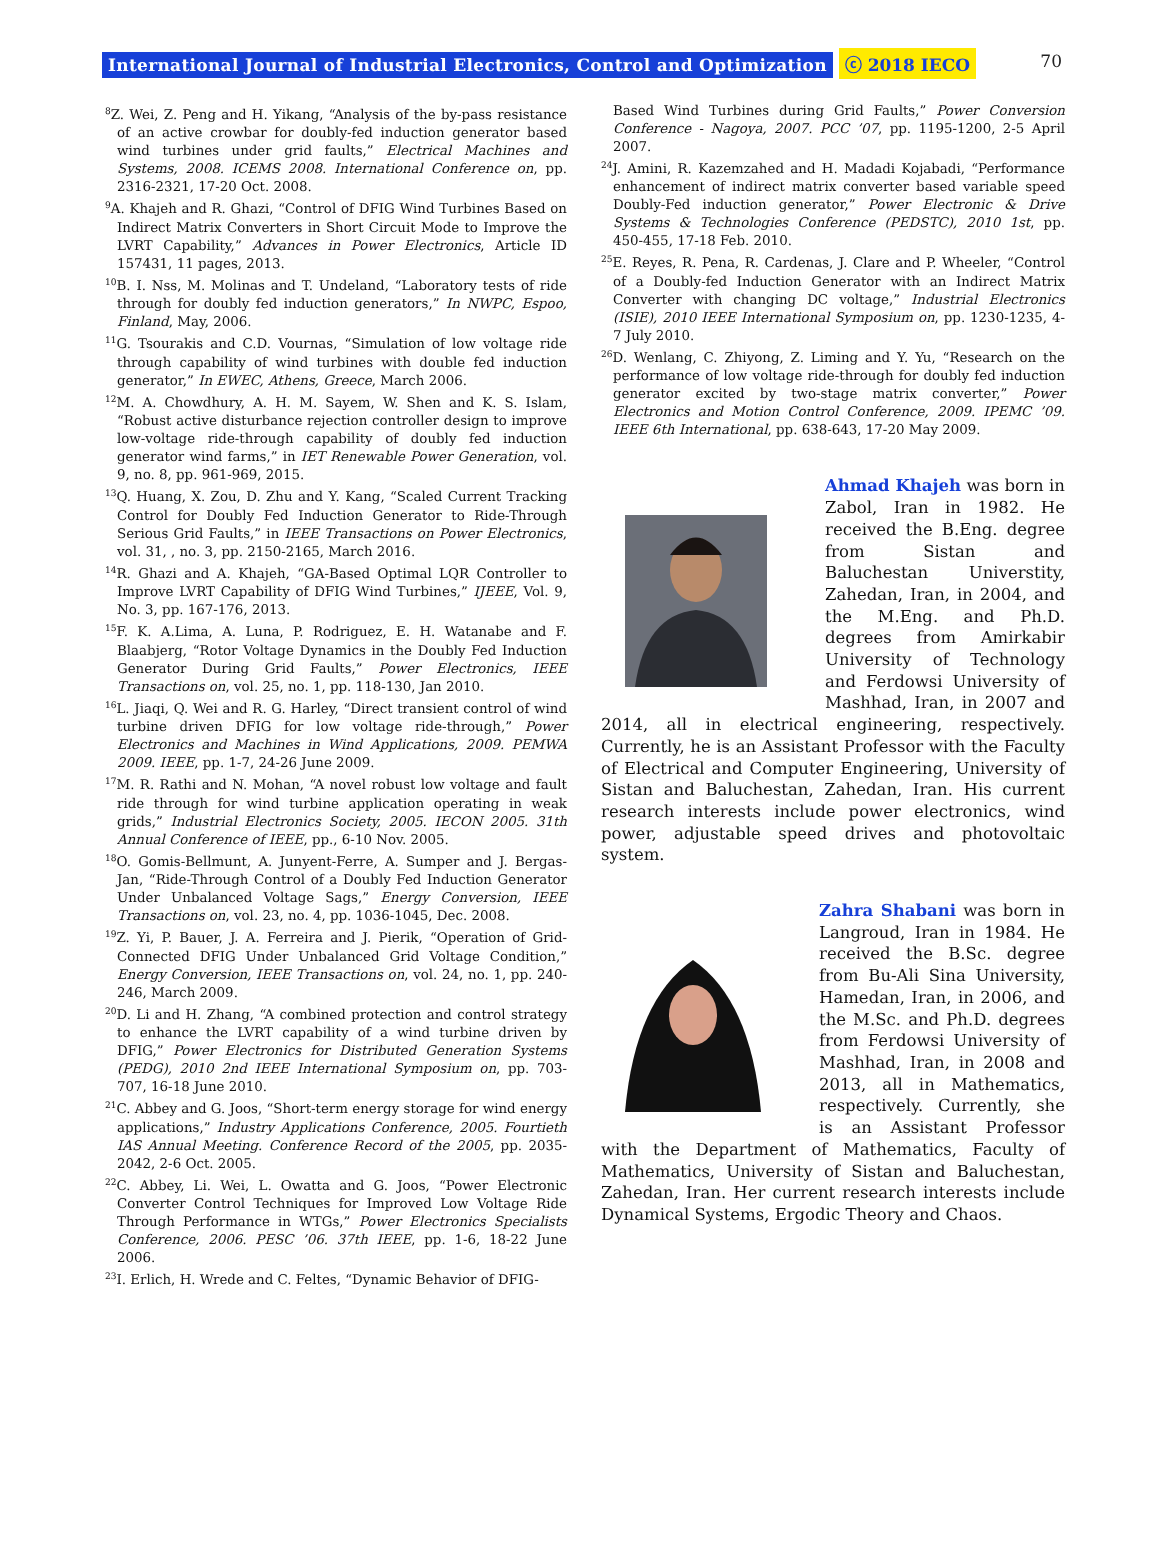International Journal of Industrial Electronics, Control and Optimization ⓒ 2018 IECO 70
<sup>8</sup> Z. Wei, Z. Peng and H. Yikang, “Analysis of the by-pass resistance of an active crowbar for doubly-fed induction generator based wind turbines under grid faults,” Electrical Machines and Systems, 2008. ICEMS 2008. International Conference on, pp. 2316-2321, 17-20 Oct. 2008.
<sup>9</sup> A. Khajeh and R. Ghazi, “Control of DFIG Wind Turbines Based on Indirect Matrix Converters in Short Circuit Mode to Improve the LVRT Capability,” Advances in Power Electronics, Article ID 157431, 11 pages, 2013.
<sup>10</sup>B. I. Nss, M. Molinas and T. Undeland, “Laboratory tests of ride through for doubly fed induction generators,” In NWPC, Espoo, Finland, May, 2006.
<sup>11</sup> G. Tsourakis and C.D. Vournas, “Simulation of low voltage ride through capability of wind turbines with double fed induction generator,” In EWEC, Athens, Greece, March 2006.
<sup>12</sup> M. A. Chowdhury, A. H. M. Sayem, W. Shen and K. S. Islam, “Robust active disturbance rejection controller design to improve low-voltage ride-through capability of doubly fed induction generator wind farms,” in IET Renewable Power Generation, vol. 9, no. 8, pp. 961-969, 2015.
<sup>13</sup> Q. Huang, X. Zou, D. Zhu and Y. Kang, “Scaled Current Tracking Control for Doubly Fed Induction Generator to Ride-Through Serious Grid Faults,” in IEEE Transactions on Power Electronics, vol. 31, , no. 3, pp. 2150-2165, March 2016.
<sup>14</sup> R. Ghazi and A. Khajeh, “GA-Based Optimal LQR Controller to Improve LVRT Capability of DFIG Wind Turbines,” IJEEE, Vol. 9, No. 3, pp. 167-176, 2013.
<sup>15</sup>F. K. A.Lima, A. Luna, P. Rodriguez, E. H. Watanabe and F. Blaabjerg, “Rotor Voltage Dynamics in the Doubly Fed Induction Generator During Grid Faults,” Power Electronics, IEEE Transactions on, vol. 25, no. 1, pp. 118-130, Jan 2010.
<sup>16</sup> L. Jiaqi, Q. Wei and R. G. Harley, “Direct transient control of wind turbine driven DFIG for low voltage ride-through,” Power Electronics and Machines in Wind Applications, 2009. PEMWA 2009. IEEE, pp. 1-7, 24-26 June 2009.
<sup>17</sup> M. R. Rathi and N. Mohan, “A novel robust low voltage and fault ride through for wind turbine application operating in weak grids,” Industrial Electronics Society, 2005. IECON 2005. 31th Annual Conference of IEEE, pp., 6-10 Nov. 2005.
<sup>18</sup>O. Gomis-Bellmunt, A. Junyent-Ferre, A. Sumper and J. Bergas-Jan, “Ride-Through Control of a Doubly Fed Induction Generator Under Unbalanced Voltage Sags,” Energy Conversion, IEEE Transactions on, vol. 23, no. 4, pp. 1036-1045, Dec. 2008.
<sup>19</sup> Z. Yi, P. Bauer, J. A. Ferreira and J. Pierik, “Operation of Grid-Connected DFIG Under Unbalanced Grid Voltage Condition,” Energy Conversion, IEEE Transactions on, vol. 24, no. 1, pp. 240-246, March 2009.
<sup>20</sup> D. Li and H. Zhang, “A combined protection and control strategy to enhance the LVRT capability of a wind turbine driven by DFIG,” Power Electronics for Distributed Generation Systems (PEDG), 2010 2nd IEEE International Symposium on, pp. 703-707, 16-18 June 2010.
<sup>21</sup>C. Abbey and G. Joos, “Short-term energy storage for wind energy applications,” Industry Applications Conference, 2005. Fourtieth IAS Annual Meeting. Conference Record of the 2005, pp. 2035-2042, 2-6 Oct. 2005.
<sup>22</sup>C. Abbey, Li. Wei, L. Owatta and G. Joos, “Power Electronic Converter Control Techniques for Improved Low Voltage Ride Through Performance in WTGs,” Power Electronics Specialists Conference, 2006. PESC ’06. 37th IEEE, pp. 1-6, 18-22 June 2006.
<sup>23</sup> I. Erlich, H. Wrede and C. Feltes, “Dynamic Behavior of DFIG-
Based Wind Turbines during Grid Faults,” Power Conversion Conference - Nagoya, 2007. PCC ’07, pp. 1195-1200, 2-5 April 2007.
<sup>24</sup> J. Amini, R. Kazemzahed and H. Madadi Kojabadi, “Performance enhancement of indirect matrix converter based variable speed Doubly-Fed induction generator,” Power Electronic & Drive Systems & Technologies Conference (PEDSTC), 2010 1st, pp. 450-455, 17-18 Feb. 2010.
<sup>25</sup> E. Reyes, R. Pena, R. Cardenas, J. Clare and P. Wheeler, “Control of a Doubly-fed Induction Generator with an Indirect Matrix Converter with changing DC voltage,” Industrial Electronics (ISIE), 2010 IEEE International Symposium on, pp. 1230-1235, 4-7 July 2010.
<sup>26</sup> D. Wenlang, C. Zhiyong, Z. Liming and Y. Yu, “Research on the performance of low voltage ride-through for doubly fed induction generator excited by two-stage matrix converter,” Power Electronics and Motion Control Conference, 2009. IPEMC ’09. IEEE 6th International, pp. 638-643, 17-20 May 2009.
Ahmad Khajeh was born in Zabol, Iran in 1982. He received the B.Eng. degree from Sistan and Baluchestan Universtity, Zahedan, Iran, in 2004, and the M.Eng. and Ph.D. degrees from Amirkabir University of Technology and Ferdowsi University of Mashhad, Iran, in 2007 and 2014, all in electrical engineering, respectively. Currently, he is an Assistant Professor with the Faculty of Electrical and Computer Engineering, University of Sistan and Baluchestan, Zahedan, Iran. His current research interests include power electronics, wind power, adjustable speed drives and photovoltaic system.
Zahra Shabani was born in Langroud, Iran in 1984. He received the B.Sc. degree from Bu-Ali Sina University, Hamedan, Iran, in 2006, and the M.Sc. and Ph.D. degrees from Ferdowsi University of Mashhad, Iran, in 2008 and 2013, all in Mathematics, respectively. Currently, she is an Assistant Professor with the Department of Mathematics, Faculty of Mathematics, University of Sistan and Baluchestan, Zahedan, Iran. Her current research interests include Dynamical Systems, Ergodic Theory and Chaos.